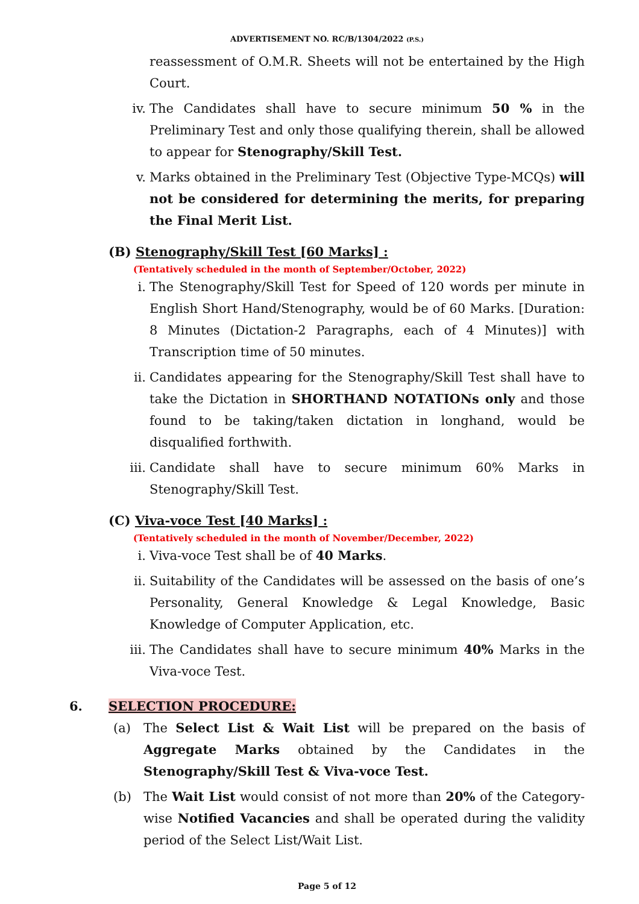ADVERTISEMENT NO. RC/B/1304/2022 (P.S.)
reassessment of O.M.R. Sheets will not be entertained by the High Court.
iv. The Candidates shall have to secure minimum 50 % in the Preliminary Test and only those qualifying therein, shall be allowed to appear for Stenography/Skill Test.
v. Marks obtained in the Preliminary Test (Objective Type-MCQs) will not be considered for determining the merits, for preparing the Final Merit List.
(B) Stenography/Skill Test [60 Marks] :
(Tentatively scheduled in the month of September/October, 2022)
i. The Stenography/Skill Test for Speed of 120 words per minute in English Short Hand/Stenography, would be of 60 Marks. [Duration: 8 Minutes (Dictation-2 Paragraphs, each of 4 Minutes)] with Transcription time of 50 minutes.
ii. Candidates appearing for the Stenography/Skill Test shall have to take the Dictation in SHORTHAND NOTATIONs only and those found to be taking/taken dictation in longhand, would be disqualified forthwith.
iii. Candidate shall have to secure minimum 60% Marks in Stenography/Skill Test.
(C) Viva-voce Test [40 Marks] :
(Tentatively scheduled in the month of November/December, 2022)
i. Viva-voce Test shall be of 40 Marks.
ii. Suitability of the Candidates will be assessed on the basis of one’s Personality, General Knowledge & Legal Knowledge, Basic Knowledge of Computer Application, etc.
iii. The Candidates shall have to secure minimum 40% Marks in the Viva-voce Test.
6. SELECTION PROCEDURE:
(a) The Select List & Wait List will be prepared on the basis of Aggregate Marks obtained by the Candidates in the Stenography/Skill Test & Viva-voce Test.
(b) The Wait List would consist of not more than 20% of the Category-wise Notified Vacancies and shall be operated during the validity period of the Select List/Wait List.
Page 5 of 12